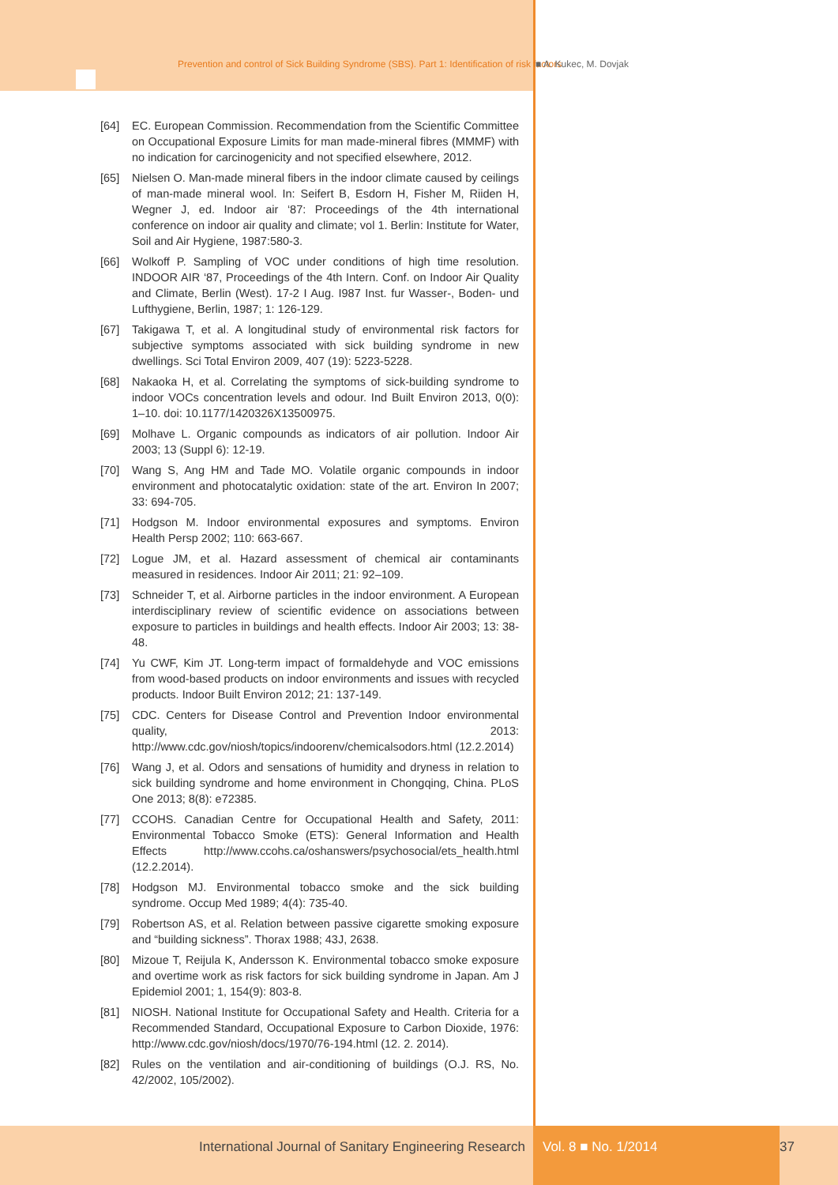Prevention and control of Sick Building Syndrome (SBS). Part 1: Identification of risk factors ■ A. Kukec, M. Dovjak
[64] EC. European Commission. Recommendation from the Scientific Committee on Occupational Exposure Limits for man made-mineral fibres (MMMF) with no indication for carcinogenicity and not specified elsewhere, 2012.
[65] Nielsen O. Man-made mineral fibers in the indoor climate caused by ceilings of man-made mineral wool. In: Seifert B, Esdorn H, Fisher M, Riiden H, Wegner J, ed. Indoor air ‘87: Proceedings of the 4th international conference on indoor air quality and climate; vol 1. Berlin: Institute for Water, Soil and Air Hygiene, 1987:580-3.
[66] Wolkoff P. Sampling of VOC under conditions of high time resolution. INDOOR AIR ‘87, Proceedings of the 4th Intern. Conf. on Indoor Air Quality and Climate, Berlin (West). 17-2 I Aug. I987 Inst. fur Wasser-, Boden- und Lufthygiene, Berlin, 1987; 1: 126-129.
[67] Takigawa T, et al. A longitudinal study of environmental risk factors for subjective symptoms associated with sick building syndrome in new dwellings. Sci Total Environ 2009, 407 (19): 5223-5228.
[68] Nakaoka H, et al. Correlating the symptoms of sick-building syndrome to indoor VOCs concentration levels and odour. Ind Built Environ 2013, 0(0): 1–10. doi: 10.1177/1420326X13500975.
[69] Molhave L. Organic compounds as indicators of air pollution. Indoor Air 2003; 13 (Suppl 6): 12-19.
[70] Wang S, Ang HM and Tade MO. Volatile organic compounds in indoor environment and photocatalytic oxidation: state of the art. Environ In 2007; 33: 694-705.
[71] Hodgson M. Indoor environmental exposures and symptoms. Environ Health Persp 2002; 110: 663-667.
[72] Logue JM, et al. Hazard assessment of chemical air contaminants measured in residences. Indoor Air 2011; 21: 92–109.
[73] Schneider T, et al. Airborne particles in the indoor environment. A European interdisciplinary review of scientific evidence on associations between exposure to particles in buildings and health effects. Indoor Air 2003; 13: 38-48.
[74] Yu CWF, Kim JT. Long-term impact of formaldehyde and VOC emissions from wood-based products on indoor environments and issues with recycled products. Indoor Built Environ 2012; 21: 137-149.
[75] CDC. Centers for Disease Control and Prevention Indoor environmental quality, 2013: http://www.cdc.gov/niosh/topics/indoorenv/chemicalsodors.html (12.2.2014)
[76] Wang J, et al. Odors and sensations of humidity and dryness in relation to sick building syndrome and home environment in Chongqing, China. PLoS One 2013; 8(8): e72385.
[77] CCOHS. Canadian Centre for Occupational Health and Safety, 2011: Environmental Tobacco Smoke (ETS): General Information and Health Effects http://www.ccohs.ca/oshanswers/psychosocial/ets_health.html (12.2.2014).
[78] Hodgson MJ. Environmental tobacco smoke and the sick building syndrome. Occup Med 1989; 4(4): 735-40.
[79] Robertson AS, et al. Relation between passive cigarette smoking exposure and “building sickness”. Thorax 1988; 43J, 2638.
[80] Mizoue T, Reijula K, Andersson K. Environmental tobacco smoke exposure and overtime work as risk factors for sick building syndrome in Japan. Am J Epidemiol 2001; 1, 154(9): 803-8.
[81] NIOSH. National Institute for Occupational Safety and Health. Criteria for a Recommended Standard, Occupational Exposure to Carbon Dioxide, 1976: http://www.cdc.gov/niosh/docs/1970/76-194.html (12. 2. 2014).
[82] Rules on the ventilation and air-conditioning of buildings (O.J. RS, No. 42/2002, 105/2002).
International Journal of Sanitary Engineering Research Vol. 8 ■ No. 1/2014 37